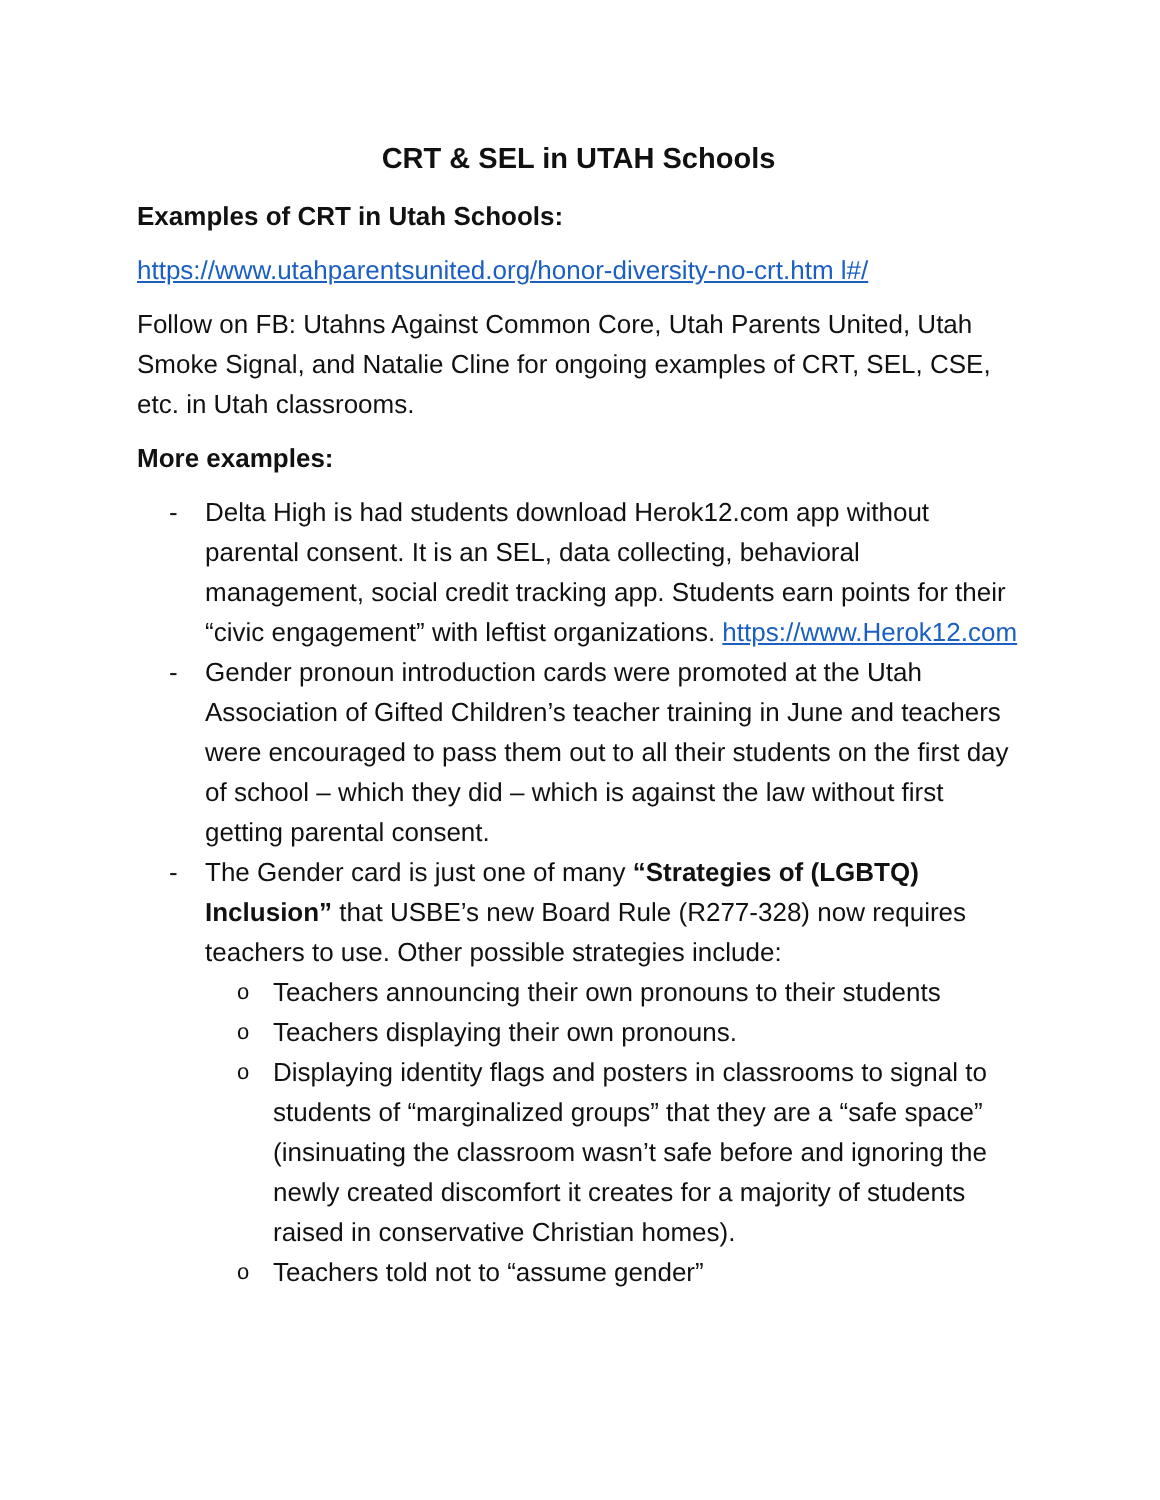CRT & SEL in UTAH Schools
Examples of CRT in Utah Schools:
https://www.utahparentsunited.org/honor-diversity-no-crt.htm l#/
Follow on FB: Utahns Against Common Core, Utah Parents United, Utah Smoke Signal, and Natalie Cline for ongoing examples of CRT, SEL, CSE, etc. in Utah classrooms.
More examples:
- Delta High is had students download Herok12.com app without parental consent. It is an SEL, data collecting, behavioral management, social credit tracking app. Students earn points for their “civic engagement” with leftist organizations. https://www.Herok12.com
- Gender pronoun introduction cards were promoted at the Utah Association of Gifted Children’s teacher training in June and teachers were encouraged to pass them out to all their students on the first day of school – which they did – which is against the law without first getting parental consent.
- The Gender card is just one of many “Strategies of (LGBTQ) Inclusion” that USBE’s new Board Rule (R277-328) now requires teachers to use. Other possible strategies include:
o
Teachers announcing their own pronouns to their students
o
Teachers displaying their own pronouns.
o
Displaying identity flags and posters in classrooms to signal to students of “marginalized groups” that they are a “safe space” (insinuating the classroom wasn’t safe before and ignoring the newly created discomfort it creates for a majority of students raised in conservative Christian homes).
o
Teachers told not to “assume gender”